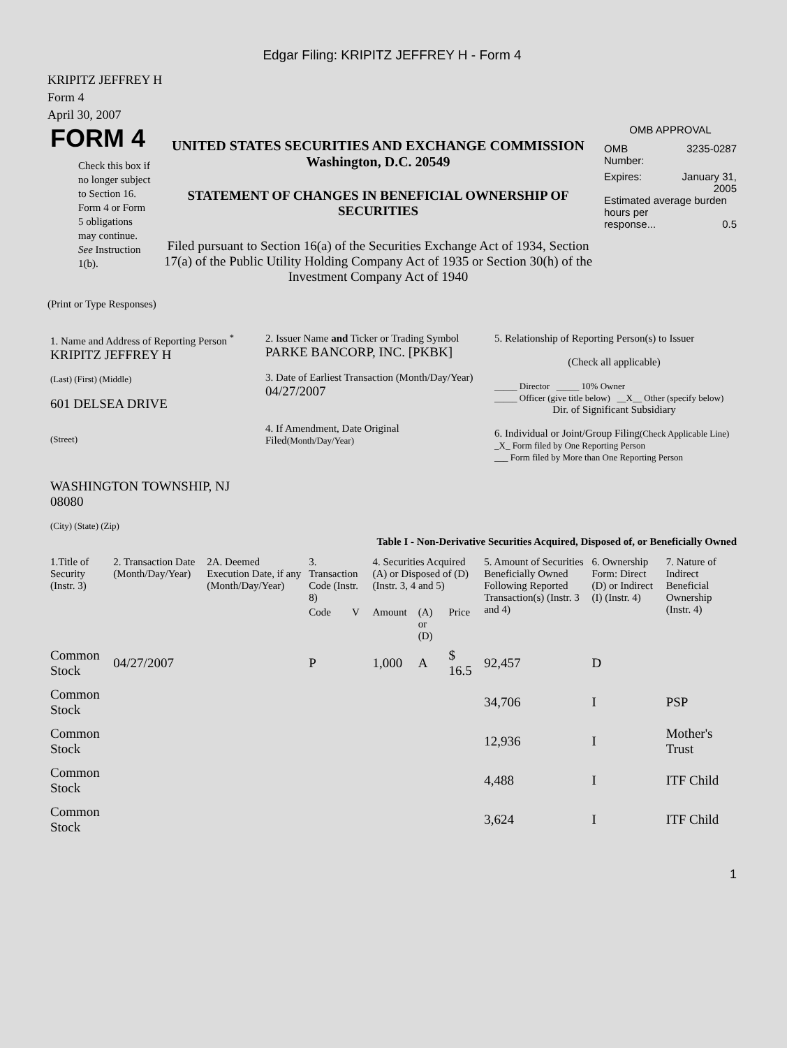Edgar Filing: KRIPITZ JEFFREY H - Form 4
KRIPITZ JEFFREY H
Form 4
April 30, 2007
FORM 4
Check this box if no longer subject to Section 16. Form 4 or Form 5 obligations may continue. See Instruction 1(b).
UNITED STATES SECURITIES AND EXCHANGE COMMISSION
Washington, D.C. 20549
STATEMENT OF CHANGES IN BENEFICIAL OWNERSHIP OF SECURITIES
Filed pursuant to Section 16(a) of the Securities Exchange Act of 1934, Section 17(a) of the Public Utility Holding Company Act of 1935 or Section 30(h) of the Investment Company Act of 1940
OMB APPROVAL
OMB
Number: 3235-0287
Expires: January 31,
2005
Estimated average burden hours per
response... 0.5
(Print or Type Responses)
| 1. Name and Address of Reporting Person <sup>*</sup> KRIPITZ JEFFREY H (Last) (First) (Middle) 601 DELSEA DRIVE (Street) WASHINGTON TOWNSHIP, NJ 08080 (City) (State) (Zip) | 2. Issuer Name and Ticker or Trading Symbol PARKE BANCORP, INC. [PKBK] 3. Date of Earliest Transaction (Month/Day/Year) 04/27/2007 4. If Amendment, Date Original Filed (Month/Day/Year) | 5. Relationship of Reporting Person(s) to Issuer (Check all applicable) _____ Director _____ 10% Owner _____ Officer (give title below) __X__ Other (specify below) Dir. of Significant Subsidiary 6. Individual or Joint/Group Filing (Check Applicable Line) _X_ Form filed by One Reporting Person ___ Form filed by More than One Reporting Person |
Table I - Non-Derivative Securities Acquired, Disposed of, or Beneficially Owned
| 1.Title of Security (Instr. 3) | 2. Transaction Date (Month/Day/Year) | 2A. Deemed Execution Date, if any (Month/Day/Year) | 3. Transaction Code (Instr. 8) | | 4. Securities Acquired (A) or Disposed of (D) (Instr. 3, 4 and 5) | | | 5. Amount of Securities Beneficially Owned Following Reported Transaction(s) (Instr. 3 and 4) | 6. Ownership Form: Direct (D) or Indirect (I) (Instr. 4) | 7. Nature of Indirect Beneficial Ownership (Instr. 4) |
| --- | --- | --- | --- | --- | --- | --- | --- | --- | --- | --- |
| | | | Code | V | Amount | (A) or (D) | Price | | | |
| Common Stock | 04/27/2007 | | P | | 1,000 | A | $ 16.5 | 92,457 | D | |
| Common Stock | | | | | | | | 34,706 | I | PSP |
| Common Stock | | | | | | | | 12,936 | I | Mother's Trust |
| Common Stock | | | | | | | | 4,488 | I | ITF Child |
| Common Stock | | | | | | | | 3,624 | I | ITF Child |
1